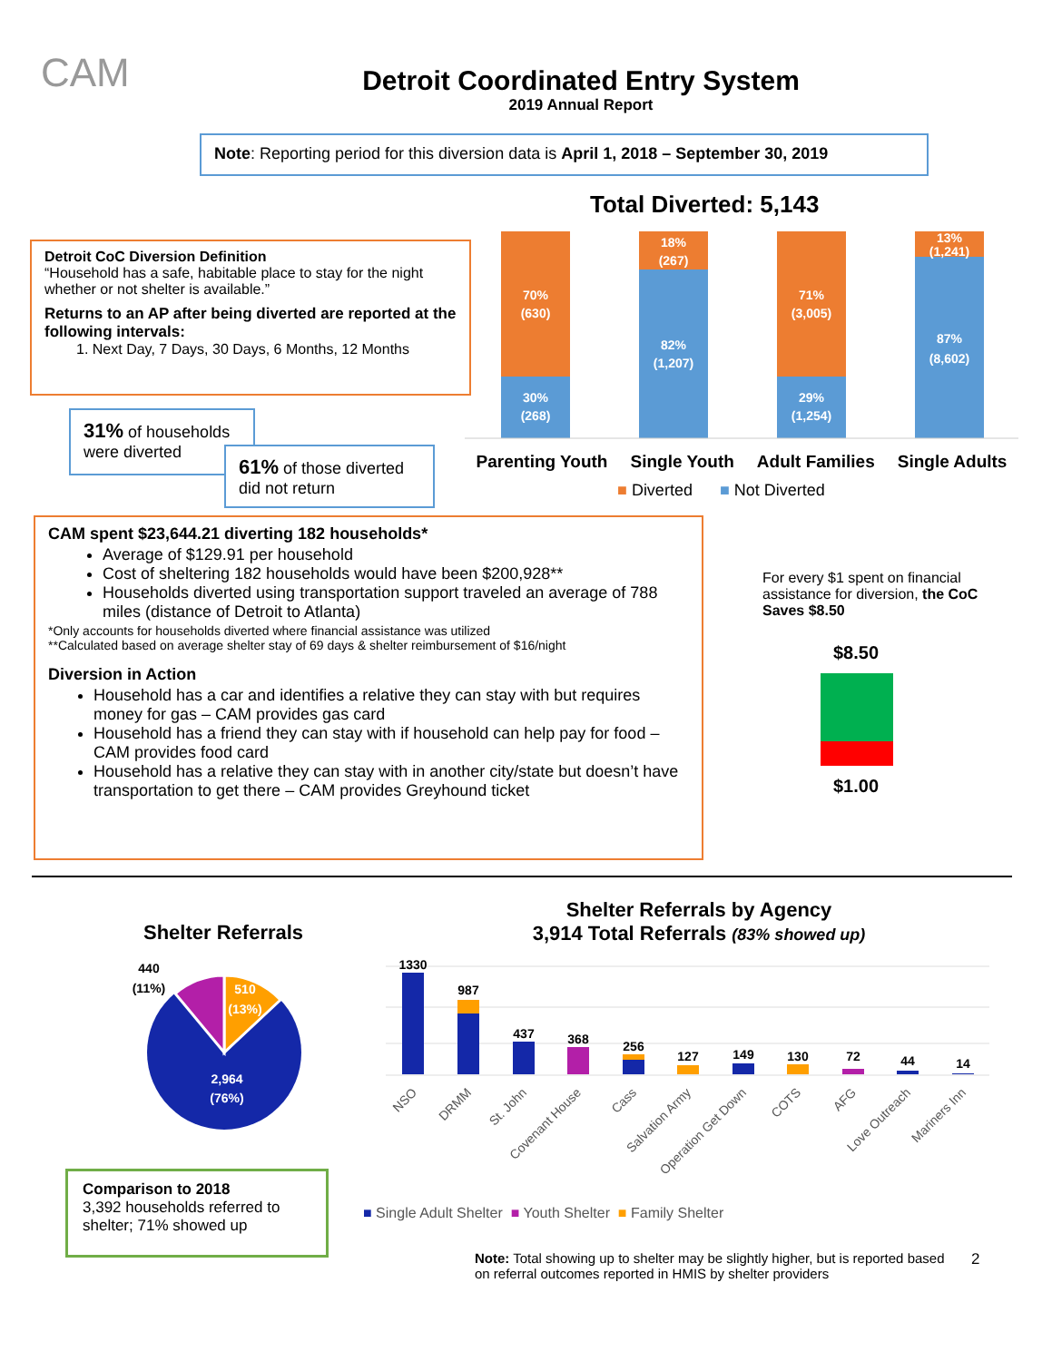CAM
Detroit Coordinated Entry System
2019 Annual Report
Note: Reporting period for this diversion data is April 1, 2018 – September 30, 2019
Total Diverted: 5,143
Detroit CoC Diversion Definition
“Household has a safe, habitable place to stay for the night whether or not shelter is available.”
Returns to an AP after being diverted are reported at the following intervals:
1. Next Day, 7 Days, 30 Days, 6 Months, 12 Months
70%
(630)
30%
(268)
18%
(267)
82%
(1,207)
71%
(3,005)
29%
(1,254)
13%
(1,241)
87%
(8,602)
Parenting Youth Single Youth Adult Families Single Adults
■ Diverted ■ Not Diverted
31% of households were diverted
61% of those diverted did not return
CAM spent $23,644.21 diverting 182 households*
Average of $129.91 per household
Cost of sheltering 182 households would have been $200,928**
Households diverted using transportation support traveled an average of 788 miles (distance of Detroit to Atlanta)
*Only accounts for households diverted where financial assistance was utilized
**Calculated based on average shelter stay of 69 days & shelter reimbursement of $16/night
Diversion in Action
Household has a car and identifies a relative they can stay with but requires money for gas – CAM provides gas card
Household has a friend they can stay with if household can help pay for food – CAM provides food card
Household has a relative they can stay with in another city/state but doesn’t have transportation to get there – CAM provides Greyhound ticket
For every $1 spent on financial assistance for diversion, the CoC Saves $8.50
$8.50
$1.00
Shelter Referrals
510
(13%)
2,964
(76%)
440
(11%)
Shelter Referrals by Agency
3,914 Total Referrals (83% showed up)
1330
987
437
368
256
127
149
130
72
44
14
NSO
DRMM
St. John
Covenant House
Cass
Salvation Army
Operation Get Down
COTS
AFG
Love Outreach
Mariners Inn
■ Single Adult Shelter ■ Youth Shelter ■ Family Shelter
Comparison to 2018
3,392 households referred to shelter; 71% showed up
Note: Total showing up to shelter may be slightly higher, but is reported based on referral outcomes reported in HMIS by shelter providers
2